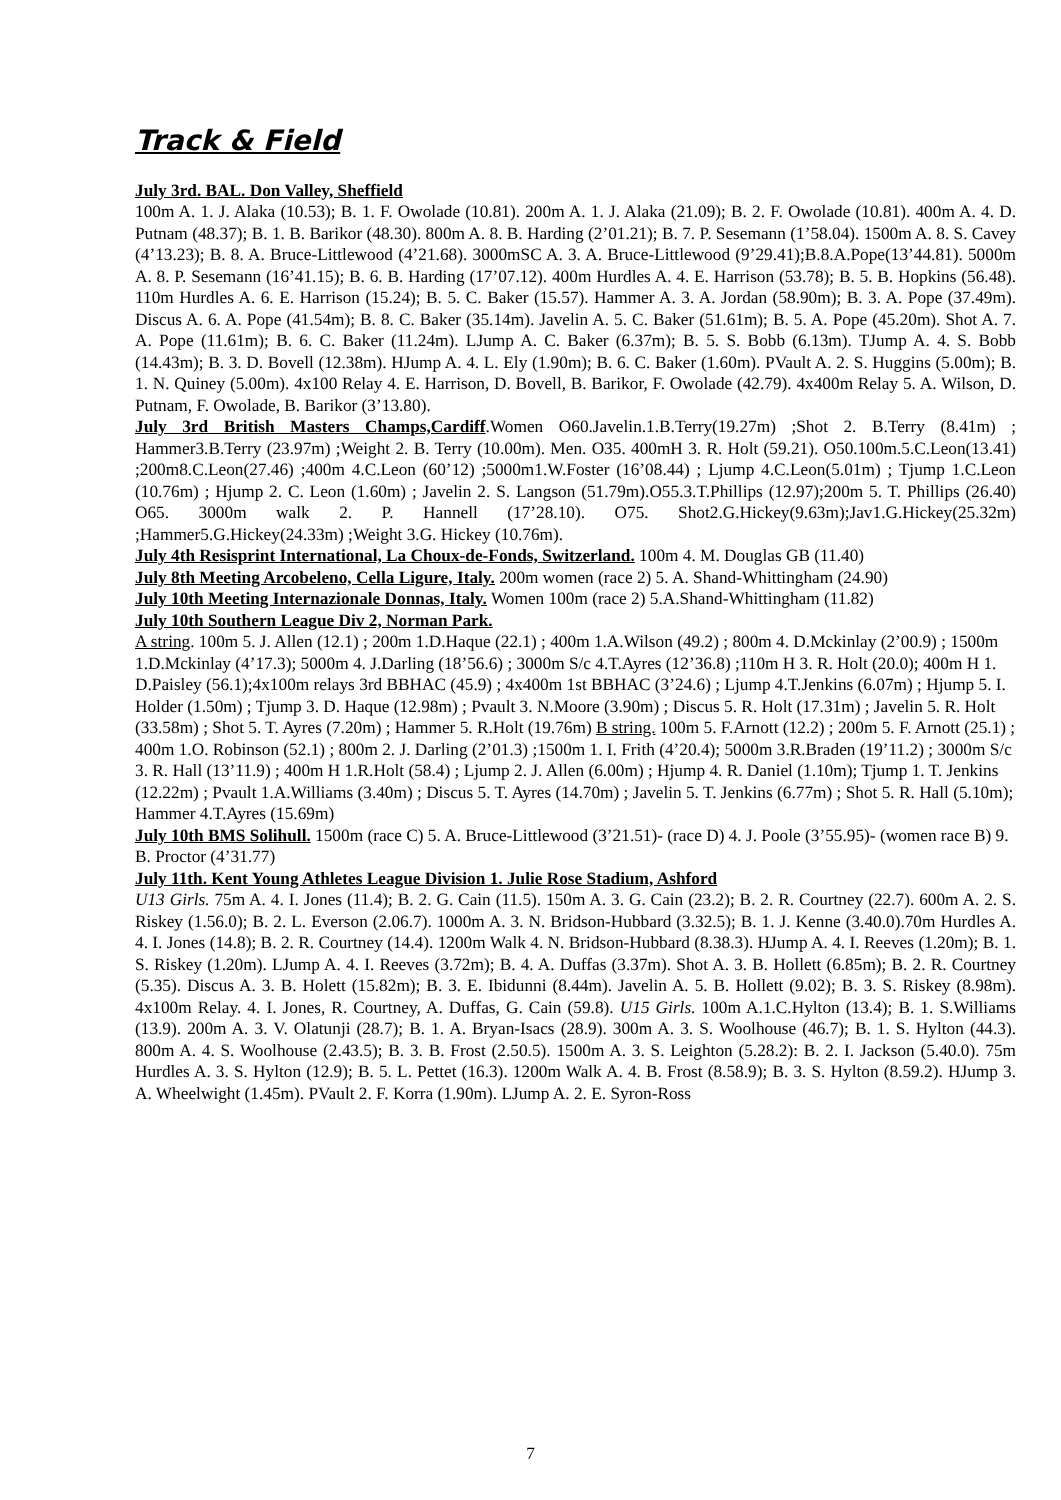Track & Field
July 3rd. BAL. Don Valley, Sheffield
100m A. 1. J. Alaka (10.53); B. 1. F. Owolade (10.81). 200m A. 1. J. Alaka (21.09); B. 2. F. Owolade (10.81). 400m A. 4. D. Putnam (48.37); B. 1. B. Barikor (48.30). 800m A. 8. B. Harding (2’01.21); B. 7. P. Sesemann (1’58.04). 1500m A. 8. S. Cavey (4’13.23); B. 8. A. Bruce-Littlewood (4’21.68). 3000mSC A. 3. A. Bruce-Littlewood (9’29.41);B.8.A.Pope(13’44.81). 5000m A. 8. P. Sesemann (16’41.15); B. 6. B. Harding (17’07.12). 400m Hurdles A. 4. E. Harrison (53.78); B. 5. B. Hopkins (56.48). 110m Hurdles A. 6. E. Harrison (15.24); B. 5. C. Baker (15.57). Hammer A. 3. A. Jordan (58.90m); B. 3. A. Pope (37.49m). Discus A. 6. A. Pope (41.54m); B. 8. C. Baker (35.14m). Javelin A. 5. C. Baker (51.61m); B. 5. A. Pope (45.20m). Shot A. 7. A. Pope (11.61m); B. 6. C. Baker (11.24m). LJump A. C. Baker (6.37m); B. 5. S. Bobb (6.13m). TJump A. 4. S. Bobb (14.43m); B. 3. D. Bovell (12.38m). HJump A. 4. L. Ely (1.90m); B. 6. C. Baker (1.60m). PVault A. 2. S. Huggins (5.00m); B. 1. N. Quiney (5.00m). 4x100 Relay 4. E. Harrison, D. Bovell, B. Barikor, F. Owolade (42.79). 4x400m Relay 5. A. Wilson, D. Putnam, F. Owolade, B. Barikor (3’13.80).
July 3rd British Masters Champs,Cardiff.Women O60.Javelin.1.B.Terry(19.27m) ;Shot 2. B.Terry (8.41m) ; Hammer3.B.Terry (23.97m) ;Weight 2. B. Terry (10.00m). Men. O35. 400mH 3. R. Holt (59.21). O50.100m.5.C.Leon(13.41) ;200m8.C.Leon(27.46) ;400m 4.C.Leon (60’12) ;5000m1.W.Foster (16’08.44) ; Ljump 4.C.Leon(5.01m) ; Tjump 1.C.Leon (10.76m) ; Hjump 2. C. Leon (1.60m) ; Javelin 2. S. Langson (51.79m).O55.3.T.Phillips (12.97);200m 5. T. Phillips (26.40) O65. 3000m walk 2. P. Hannell (17’28.10). O75. Shot2.G.Hickey(9.63m);Jav1.G.Hickey(25.32m) ;Hammer5.G.Hickey(24.33m) ;Weight 3.G. Hickey (10.76m).
July 4th Resisprint International, La Choux-de-Fonds, Switzerland. 100m 4. M. Douglas GB (11.40)
July 8th Meeting Arcobeleno, Cella Ligure, Italy. 200m women (race 2) 5. A. Shand-Whittingham (24.90)
July 10th Meeting Internazionale Donnas, Italy. Women 100m (race 2) 5.A.Shand-Whittingham (11.82)
July 10th Southern League Div 2, Norman Park.
A string. 100m 5. J. Allen (12.1) ; 200m 1.D.Haque (22.1) ; 400m 1.A.Wilson (49.2) ; 800m 4. D.Mckinlay (2’00.9) ; 1500m 1.D.Mckinlay (4’17.3); 5000m 4. J.Darling (18’56.6) ; 3000m S/c 4.T.Ayres (12’36.8) ;110m H 3. R. Holt (20.0); 400m H 1. D.Paisley (56.1);4x100m relays 3rd BBHAC (45.9) ; 4x400m 1st BBHAC (3’24.6) ; Ljump 4.T.Jenkins (6.07m) ; Hjump 5. I. Holder (1.50m) ; Tjump 3. D. Haque (12.98m) ; Pvault 3. N.Moore (3.90m) ; Discus 5. R. Holt (17.31m) ; Javelin 5. R. Holt (33.58m) ; Shot 5. T. Ayres (7.20m) ; Hammer 5. R.Holt (19.76m) B string. 100m 5. F.Arnott (12.2) ; 200m 5. F. Arnott (25.1) ; 400m 1.O. Robinson (52.1) ; 800m 2. J. Darling (2’01.3) ;1500m 1. I. Frith (4’20.4); 5000m 3.R.Braden (19’11.2) ; 3000m S/c 3. R. Hall (13’11.9) ; 400m H 1.R.Holt (58.4) ; Ljump 2. J. Allen (6.00m) ; Hjump 4. R. Daniel (1.10m); Tjump 1. T. Jenkins (12.22m) ; Pvault 1.A.Williams (3.40m) ; Discus 5. T. Ayres (14.70m) ; Javelin 5. T. Jenkins (6.77m) ; Shot 5. R. Hall (5.10m); Hammer 4.T.Ayres (15.69m)
July 10th BMS Solihull. 1500m (race C) 5. A. Bruce-Littlewood (3’21.51)- (race D) 4. J. Poole (3’55.95)- (women race B) 9. B. Proctor (4’31.77)
July 11th. Kent Young Athletes League Division 1. Julie Rose Stadium, Ashford
U13 Girls. 75m A. 4. I. Jones (11.4); B. 2. G. Cain (11.5). 150m A. 3. G. Cain (23.2); B. 2. R. Courtney (22.7). 600m A. 2. S. Riskey (1.56.0); B. 2. L. Everson (2.06.7). 1000m A. 3. N. Bridson-Hubbard (3.32.5); B. 1. J. Kenne (3.40.0).70m Hurdles A. 4. I. Jones (14.8); B. 2. R. Courtney (14.4). 1200m Walk 4. N. Bridson-Hubbard (8.38.3). HJump A. 4. I. Reeves (1.20m); B. 1. S. Riskey (1.20m). LJump A. 4. I. Reeves (3.72m); B. 4. A. Duffas (3.37m). Shot A. 3. B. Hollett (6.85m); B. 2. R. Courtney (5.35). Discus A. 3. B. Holett (15.82m); B. 3. E. Ibidunni (8.44m). Javelin A. 5. B. Hollett (9.02); B. 3. S. Riskey (8.98m). 4x100m Relay. 4. I. Jones, R. Courtney, A. Duffas, G. Cain (59.8). U15 Girls. 100m A.1.C.Hylton (13.4); B. 1. S.Williams (13.9). 200m A. 3. V. Olatunji (28.7); B. 1. A. Bryan-Isacs (28.9). 300m A. 3. S. Woolhouse (46.7); B. 1. S. Hylton (44.3). 800m A. 4. S. Woolhouse (2.43.5); B. 3. B. Frost (2.50.5). 1500m A. 3. S. Leighton (5.28.2): B. 2. I. Jackson (5.40.0). 75m Hurdles A. 3. S. Hylton (12.9); B. 5. L. Pettet (16.3). 1200m Walk A. 4. B. Frost (8.58.9); B. 3. S. Hylton (8.59.2). HJump 3. A. Wheelwight (1.45m). PVault 2. F. Korra (1.90m). LJump A. 2. E. Syron-Ross
7